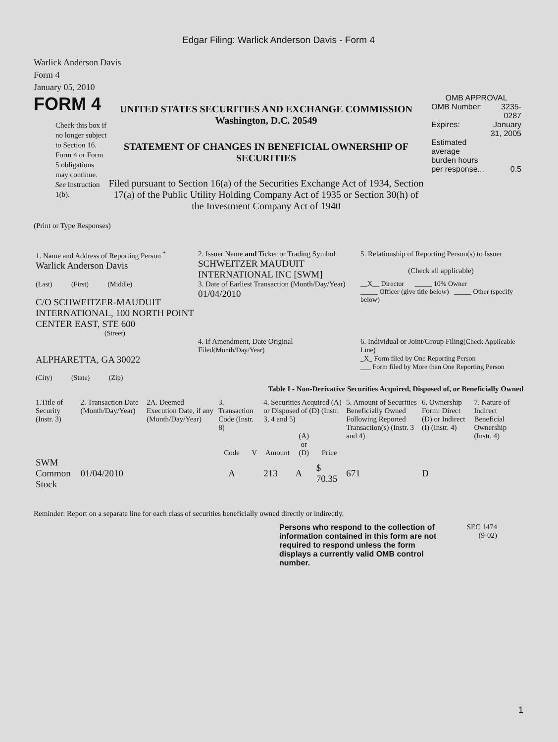Edgar Filing: Warlick Anderson Davis - Form 4
Warlick Anderson Davis
Form 4
January 05, 2010
FORM 4
Check this box if no longer subject to Section 16. Form 4 or Form 5 obligations may continue. See Instruction 1(b).
UNITED STATES SECURITIES AND EXCHANGE COMMISSION
Washington, D.C. 20549
STATEMENT OF CHANGES IN BENEFICIAL OWNERSHIP OF SECURITIES
Filed pursuant to Section 16(a) of the Securities Exchange Act of 1934, Section 17(a) of the Public Utility Holding Company Act of 1935 or Section 30(h) of the Investment Company Act of 1940
OMB APPROVAL
| OMB Number: | 3235-0287 |
| Expires: | January 31, 2005 |
| Estimated average burden hours per response... | 0.5 |
(Print or Type Responses)
| 1. Name and Address of Reporting Person <sup>*</sup> Warlick Anderson Davis | 2. Issuer Name and Ticker or Trading Symbol SCHWEITZER MAUDUIT INTERNATIONAL INC [SWM] | 5. Relationship of Reporting Person(s) to Issuer (Check all applicable) |
| (Last) (First) (Middle) C/O SCHWEITZER-MAUDUIT INTERNATIONAL, 100 NORTH POINT CENTER EAST, STE 600 (Street) | 3. Date of Earliest Transaction (Month/Day/Year) 01/04/2010 | __X__ Director _____ 10% Owner _____ Officer (give title below) _____ Other (specify below) |
| ALPHARETTA, GA 30022 (City) (State) (Zip) | 4. If Amendment, Date Original Filed (Month/Day/Year) | 6. Individual or Joint/Group Filing (Check Applicable Line) _X_ Form filed by One Reporting Person ___ Form filed by More than One Reporting Person |
Table I - Non-Derivative Securities Acquired, Disposed of, or Beneficially Owned
| 1.Title of Security (Instr. 3) | 2. Transaction Date (Month/Day/Year) | 2A. Deemed Execution Date, if any (Month/Day/Year) | 3. Transaction Code (Instr. 8) | | 4. Securities Acquired (A) or Disposed of (D) (Instr. 3, 4 and 5) | | | 5. Amount of Securities Beneficially Owned Following Reported Transaction(s) (Instr. 3 and 4) | 6. Ownership Form: Direct (D) or Indirect (I) (Instr. 4) | 7. Nature of Indirect Beneficial Ownership (Instr. 4) |
| --- | --- | --- | --- | --- | --- | --- | --- | --- | --- | --- |
| | | | Code | V | Amount | (A) or (D) | Price | | | |
| SWM Common Stock | 01/04/2010 | | A | | 213 | A | $ 70.35 | 671 | D | |
Reminder: Report on a separate line for each class of securities beneficially owned directly or indirectly.
Persons who respond to the collection of information contained in this form are not required to respond unless the form displays a currently valid OMB control number.
SEC 1474
(9-02)
1